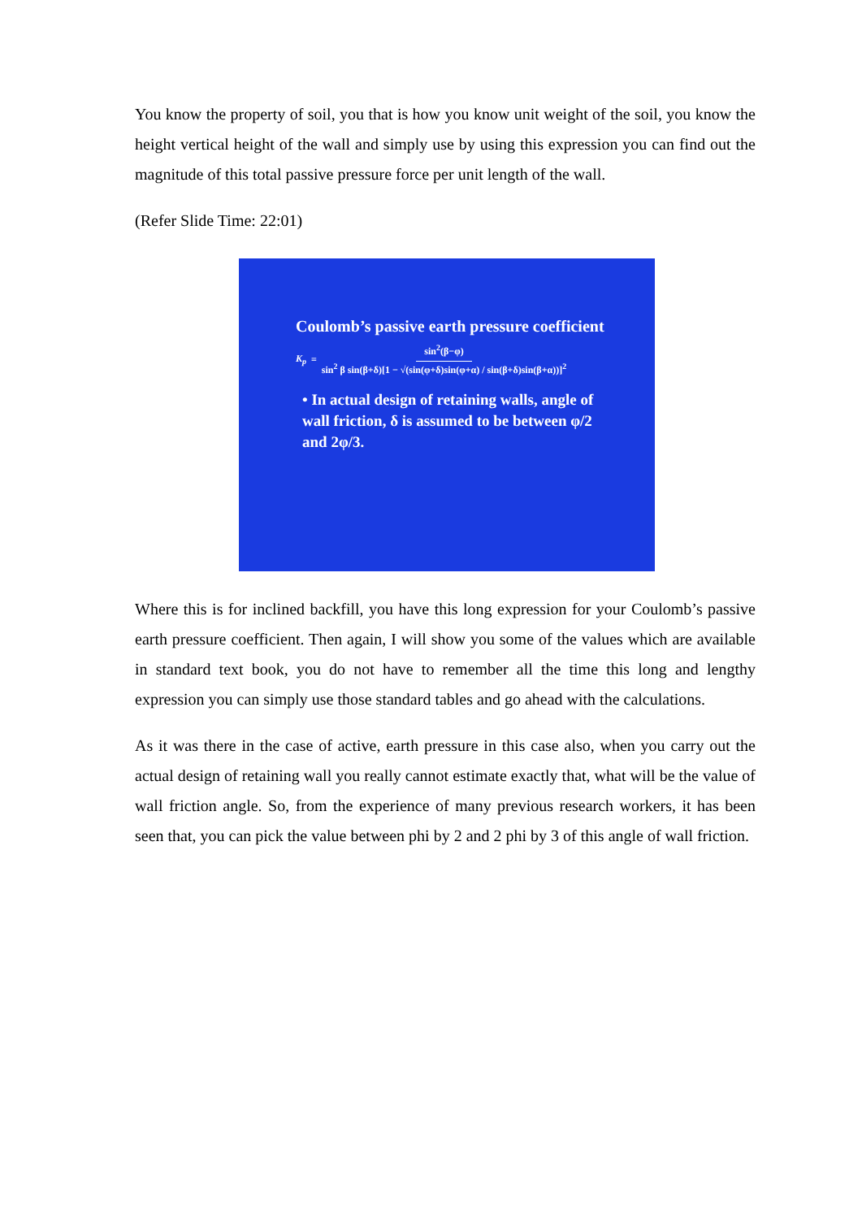You know the property of soil, you that is how you know unit weight of the soil, you know the height vertical height of the wall and simply use by using this expression you can find out the magnitude of this total passive pressure force per unit length of the wall.
(Refer Slide Time: 22:01)
Coulomb’s passive earth pressure coefficient
K<sub>p</sub> = sin<sup>2</sup>(β−φ) sin<sup>2</sup> β sin(β+δ)[1 − √(sin(φ+δ)sin(φ+α) / sin(β+δ)sin(β+α))]<sup>2</sup>
• In actual design of retaining walls, angle of wall friction, δ is assumed to be between φ/2 and 2φ/3.
Where this is for inclined backfill, you have this long expression for your Coulomb’s passive earth pressure coefficient. Then again, I will show you some of the values which are available in standard text book, you do not have to remember all the time this long and lengthy expression you can simply use those standard tables and go ahead with the calculations.
As it was there in the case of active, earth pressure in this case also, when you carry out the actual design of retaining wall you really cannot estimate exactly that, what will be the value of wall friction angle. So, from the experience of many previous research workers, it has been seen that, you can pick the value between phi by 2 and 2 phi by 3 of this angle of wall friction.